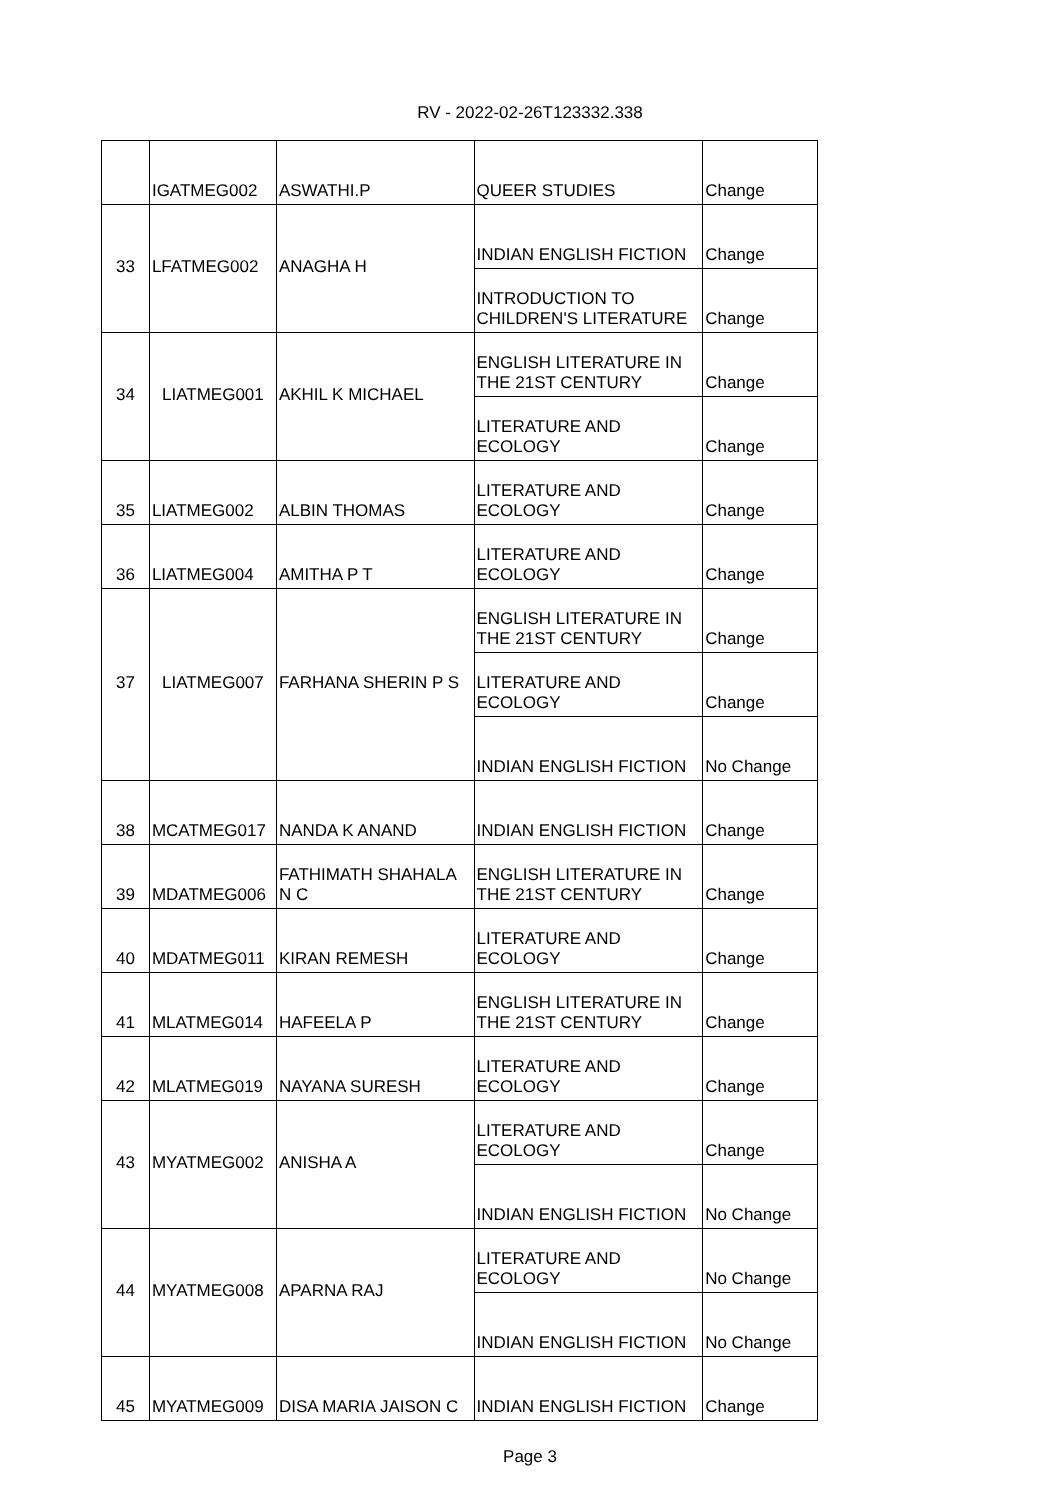RV - 2022-02-26T123332.338
| | IGATMEG002 | ASWATHI.P | QUEER STUDIES | Change |
| 33 | LFATMEG002 | ANAGHA H | INDIAN ENGLISH FICTION | Change |
| | | | INTRODUCTION TO CHILDREN'S LITERATURE | Change |
| 34 | LIATMEG001 | AKHIL K MICHAEL | ENGLISH LITERATURE IN THE 21ST CENTURY | Change |
| | | | LITERATURE AND ECOLOGY | Change |
| 35 | LIATMEG002 | ALBIN THOMAS | LITERATURE AND ECOLOGY | Change |
| 36 | LIATMEG004 | AMITHA P T | LITERATURE AND ECOLOGY | Change |
| 37 | LIATMEG007 | FARHANA SHERIN P S | ENGLISH LITERATURE IN THE 21ST CENTURY | Change |
| | | | LITERATURE AND ECOLOGY | Change |
| | | | INDIAN ENGLISH FICTION | No Change |
| 38 | MCATMEG017 | NANDA K ANAND | INDIAN ENGLISH FICTION | Change |
| 39 | MDATMEG006 | FATHIMATH SHAHALA N C | ENGLISH LITERATURE IN THE 21ST CENTURY | Change |
| 40 | MDATMEG011 | KIRAN REMESH | LITERATURE AND ECOLOGY | Change |
| 41 | MLATMEG014 | HAFEELA P | ENGLISH LITERATURE IN THE 21ST CENTURY | Change |
| 42 | MLATMEG019 | NAYANA SURESH | LITERATURE AND ECOLOGY | Change |
| 43 | MYATMEG002 | ANISHA A | LITERATURE AND ECOLOGY | Change |
| | | | INDIAN ENGLISH FICTION | No Change |
| 44 | MYATMEG008 | APARNA RAJ | LITERATURE AND ECOLOGY | No Change |
| | | | INDIAN ENGLISH FICTION | No Change |
| 45 | MYATMEG009 | DISA MARIA JAISON C | INDIAN ENGLISH FICTION | Change |
Page 3